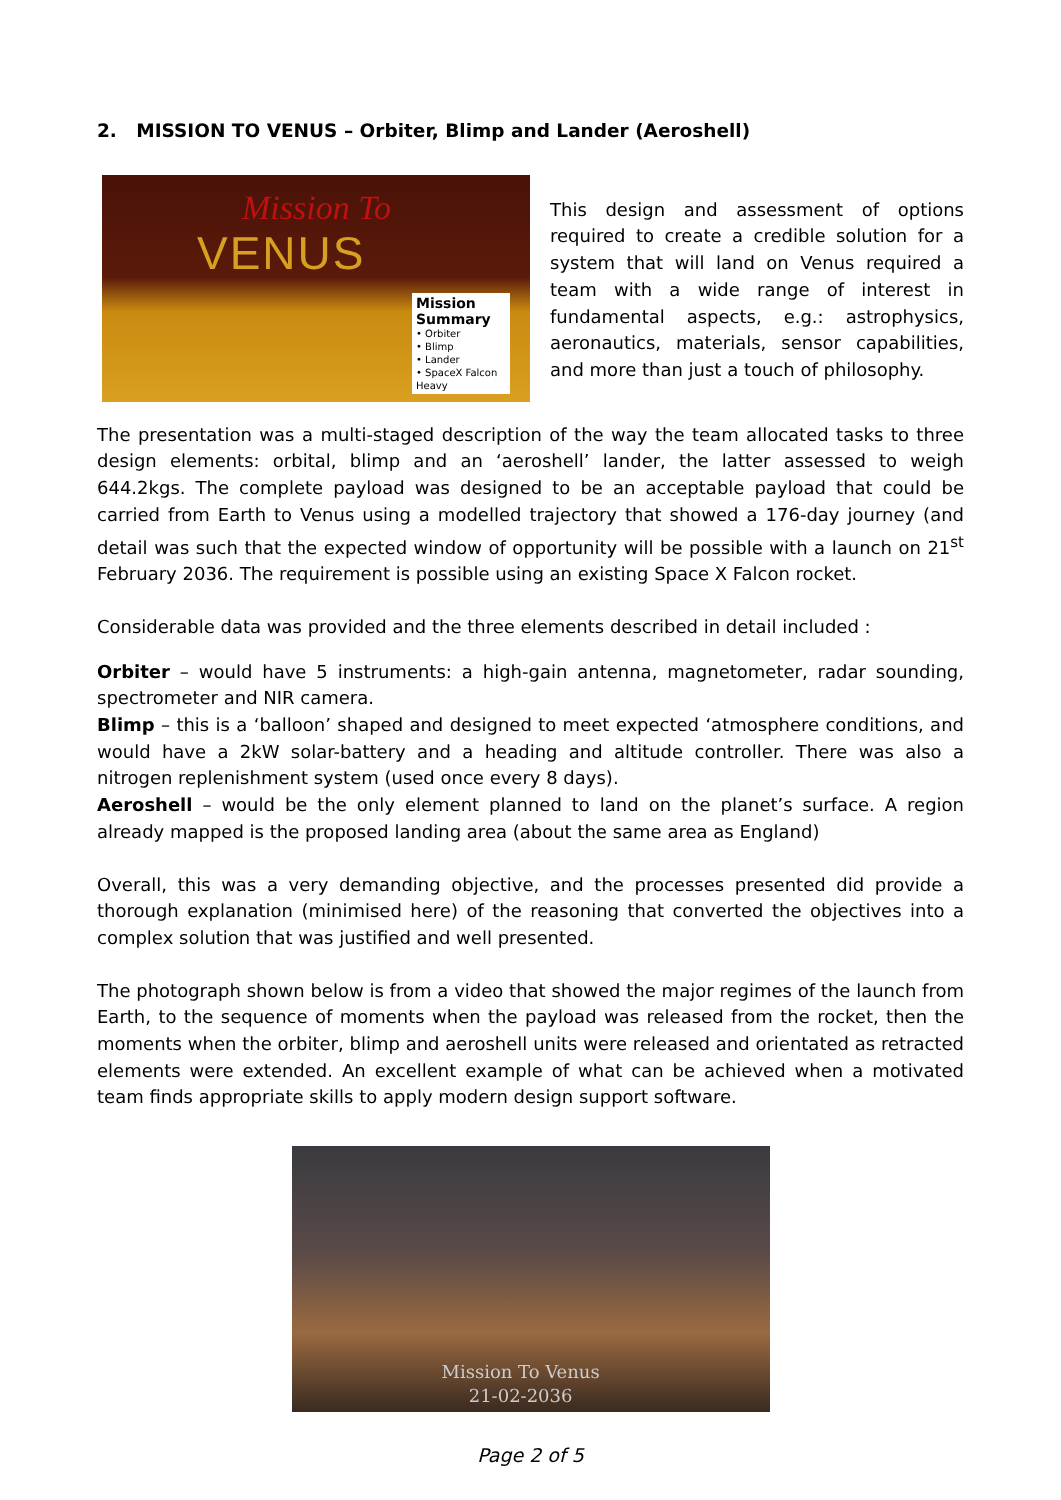2. MISSION TO VENUS – Orbiter, Blimp and Lander (Aeroshell)
Mission To
VENUS
Mission Summary
• Orbiter
• Blimp
• Lander
• SpaceX Falcon Heavy
This design and assessment of options required to create a credible solution for a system that will land on Venus required a team with a wide range of interest in fundamental aspects, e.g.: astrophysics, aeronautics, materials, sensor capabilities, and more than just a touch of philosophy.
The presentation was a multi-staged description of the way the team allocated tasks to three design elements: orbital, blimp and an ‘aeroshell’ lander, the latter assessed to weigh 644.2kgs. The complete payload was designed to be an acceptable payload that could be carried from Earth to Venus using a modelled trajectory that showed a 176-day journey (and detail was such that the expected window of opportunity will be possible with a launch on 21<sup>st</sup> February 2036. The requirement is possible using an existing Space X Falcon rocket.
Considerable data was provided and the three elements described in detail included :
Orbiter – would have 5 instruments: a high-gain antenna, magnetometer, radar sounding, spectrometer and NIR camera.
Blimp – this is a ‘balloon’ shaped and designed to meet expected ‘atmosphere conditions, and would have a 2kW solar-battery and a heading and altitude controller. There was also a nitrogen replenishment system (used once every 8 days).
Aeroshell – would be the only element planned to land on the planet’s surface. A region already mapped is the proposed landing area (about the same area as England)
Overall, this was a very demanding objective, and the processes presented did provide a thorough explanation (minimised here) of the reasoning that converted the objectives into a complex solution that was justified and well presented.
The photograph shown below is from a video that showed the major regimes of the launch from Earth, to the sequence of moments when the payload was released from the rocket, then the moments when the orbiter, blimp and aeroshell units were released and orientated as retracted elements were extended. An excellent example of what can be achieved when a motivated team finds appropriate skills to apply modern design support software.
Mission To Venus
21-02-2036
Page 2 of 5